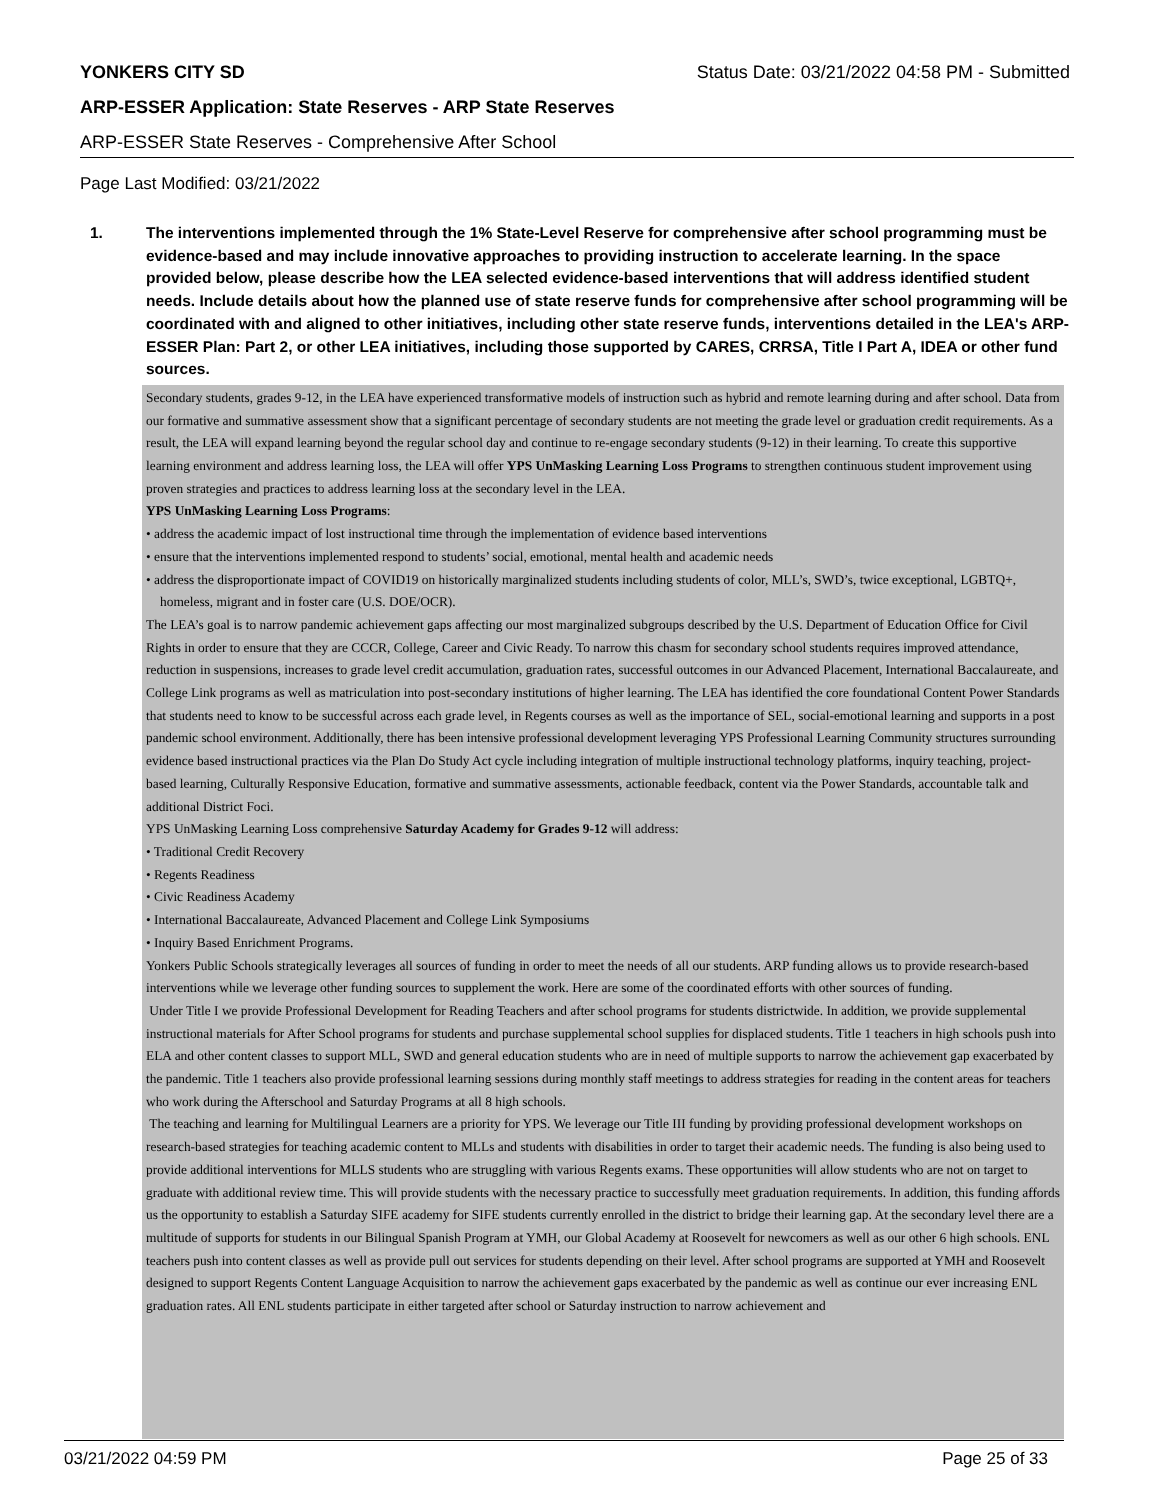YONKERS CITY SD Status Date: 03/21/2022 04:58 PM - Submitted
ARP-ESSER Application: State Reserves - ARP State Reserves
ARP-ESSER State Reserves - Comprehensive After School
Page Last Modified: 03/21/2022
1. The interventions implemented through the 1% State-Level Reserve for comprehensive after school programming must be evidence-based and may include innovative approaches to providing instruction to accelerate learning. In the space provided below, please describe how the LEA selected evidence-based interventions that will address identified student needs. Include details about how the planned use of state reserve funds for comprehensive after school programming will be coordinated with and aligned to other initiatives, including other state reserve funds, interventions detailed in the LEA's ARP-ESSER Plan: Part 2, or other LEA initiatives, including those supported by CARES, CRRSA, Title I Part A, IDEA or other fund sources.
Secondary students, grades 9-12, in the LEA have experienced transformative models of instruction such as hybrid and remote learning during and after school. Data from our formative and summative assessment show that a significant percentage of secondary students are not meeting the grade level or graduation credit requirements. As a result, the LEA will expand learning beyond the regular school day and continue to re-engage secondary students (9-12) in their learning. To create this supportive learning environment and address learning loss, the LEA will offer YPS UnMasking Learning Loss Programs to strengthen continuous student improvement using proven strategies and practices to address learning loss at the secondary level in the LEA.
YPS UnMasking Learning Loss Programs:
• address the academic impact of lost instructional time through the implementation of evidence based interventions
• ensure that the interventions implemented respond to students’ social, emotional, mental health and academic needs
• address the disproportionate impact of COVID19 on historically marginalized students including students of color, MLL’s, SWD’s, twice exceptional, LGBTQ+, homeless, migrant and in foster care (U.S. DOE/OCR).
The LEA’s goal is to narrow pandemic achievement gaps affecting our most marginalized subgroups described by the U.S. Department of Education Office for Civil Rights in order to ensure that they are CCCR, College, Career and Civic Ready. To narrow this chasm for secondary school students requires improved attendance, reduction in suspensions, increases to grade level credit accumulation, graduation rates, successful outcomes in our Advanced Placement, International Baccalaureate, and College Link programs as well as matriculation into post-secondary institutions of higher learning. The LEA has identified the core foundational Content Power Standards that students need to know to be successful across each grade level, in Regents courses as well as the importance of SEL, social-emotional learning and supports in a post pandemic school environment. Additionally, there has been intensive professional development leveraging YPS Professional Learning Community structures surrounding evidence based instructional practices via the Plan Do Study Act cycle including integration of multiple instructional technology platforms, inquiry teaching, project-based learning, Culturally Responsive Education, formative and summative assessments, actionable feedback, content via the Power Standards, accountable talk and additional District Foci.
YPS UnMasking Learning Loss comprehensive Saturday Academy for Grades 9-12 will address:
• Traditional Credit Recovery
• Regents Readiness
• Civic Readiness Academy
• International Baccalaureate, Advanced Placement and College Link Symposiums
• Inquiry Based Enrichment Programs.
Yonkers Public Schools strategically leverages all sources of funding in order to meet the needs of all our students. ARP funding allows us to provide research-based interventions while we leverage other funding sources to supplement the work. Here are some of the coordinated efforts with other sources of funding.
Under Title I we provide Professional Development for Reading Teachers and after school programs for students districtwide. In addition, we provide supplemental instructional materials for After School programs for students and purchase supplemental school supplies for displaced students. Title 1 teachers in high schools push into ELA and other content classes to support MLL, SWD and general education students who are in need of multiple supports to narrow the achievement gap exacerbated by the pandemic. Title 1 teachers also provide professional learning sessions during monthly staff meetings to address strategies for reading in the content areas for teachers who work during the Afterschool and Saturday Programs at all 8 high schools.
The teaching and learning for Multilingual Learners are a priority for YPS. We leverage our Title III funding by providing professional development workshops on research-based strategies for teaching academic content to MLLs and students with disabilities in order to target their academic needs. The funding is also being used to provide additional interventions for MLLS students who are struggling with various Regents exams. These opportunities will allow students who are not on target to graduate with additional review time. This will provide students with the necessary practice to successfully meet graduation requirements. In addition, this funding affords us the opportunity to establish a Saturday SIFE academy for SIFE students currently enrolled in the district to bridge their learning gap. At the secondary level there are a multitude of supports for students in our Bilingual Spanish Program at YMH, our Global Academy at Roosevelt for newcomers as well as our other 6 high schools. ENL teachers push into content classes as well as provide pull out services for students depending on their level. After school programs are supported at YMH and Roosevelt designed to support Regents Content Language Acquisition to narrow the achievement gaps exacerbated by the pandemic as well as continue our ever increasing ENL graduation rates. All ENL students participate in either targeted after school or Saturday instruction to narrow achievement and
03/21/2022 04:59 PM Page 25 of 33